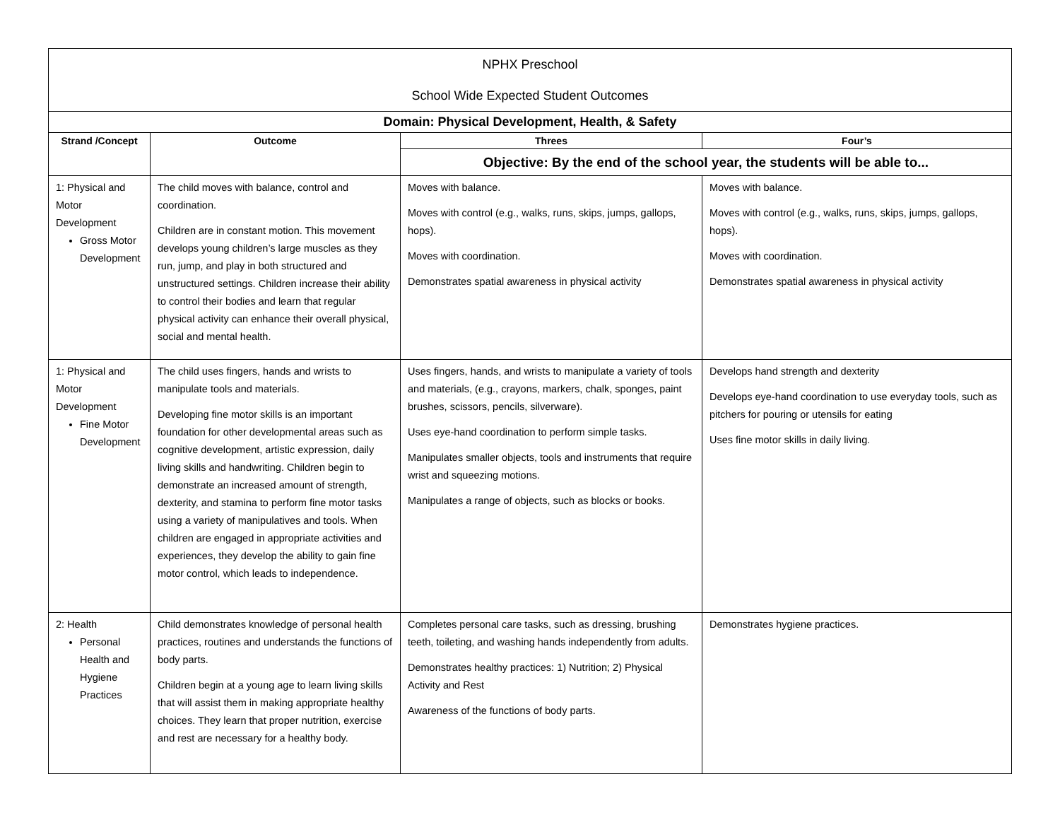| NPHX Preschool School Wide Expected Student Outcomes | | | |
| Domain: Physical Development, Health, & Safety | | | |
| Strand /Concept | Outcome | Threes | Four’s |
| | | Objective: By the end of the school year, the students will be able to... | |
| 1: Physical and Motor Development Gross Motor Development | The child moves with balance, control and coordination. Children are in constant motion. This movement develops young children’s large muscles as they run, jump, and play in both structured and unstructured settings. Children increase their ability to control their bodies and learn that regular physical activity can enhance their overall physical, social and mental health. | Moves with balance. Moves with control (e.g., walks, runs, skips, jumps, gallops, hops). Moves with coordination. Demonstrates spatial awareness in physical activity | Moves with balance. Moves with control (e.g., walks, runs, skips, jumps, gallops, hops). Moves with coordination. Demonstrates spatial awareness in physical activity |
| 1: Physical and Motor Development Fine Motor Development | The child uses fingers, hands and wrists to manipulate tools and materials. Developing fine motor skills is an important foundation for other developmental areas such as cognitive development, artistic expression, daily living skills and handwriting. Children begin to demonstrate an increased amount of strength, dexterity, and stamina to perform fine motor tasks using a variety of manipulatives and tools. When children are engaged in appropriate activities and experiences, they develop the ability to gain fine motor control, which leads to independence. | Uses fingers, hands, and wrists to manipulate a variety of tools and materials, (e.g., crayons, markers, chalk, sponges, paint brushes, scissors, pencils, silverware). Uses eye-hand coordination to perform simple tasks. Manipulates smaller objects, tools and instruments that require wrist and squeezing motions. Manipulates a range of objects, such as blocks or books. | Develops hand strength and dexterity Develops eye-hand coordination to use everyday tools, such as pitchers for pouring or utensils for eating Uses fine motor skills in daily living. |
| 2: Health Personal Health and Hygiene Practices | Child demonstrates knowledge of personal health practices, routines and understands the functions of body parts. Children begin at a young age to learn living skills that will assist them in making appropriate healthy choices. They learn that proper nutrition, exercise and rest are necessary for a healthy body. | Completes personal care tasks, such as dressing, brushing teeth, toileting, and washing hands independently from adults. Demonstrates healthy practices: 1) Nutrition; 2) Physical Activity and Rest Awareness of the functions of body parts. | Demonstrates hygiene practices. |